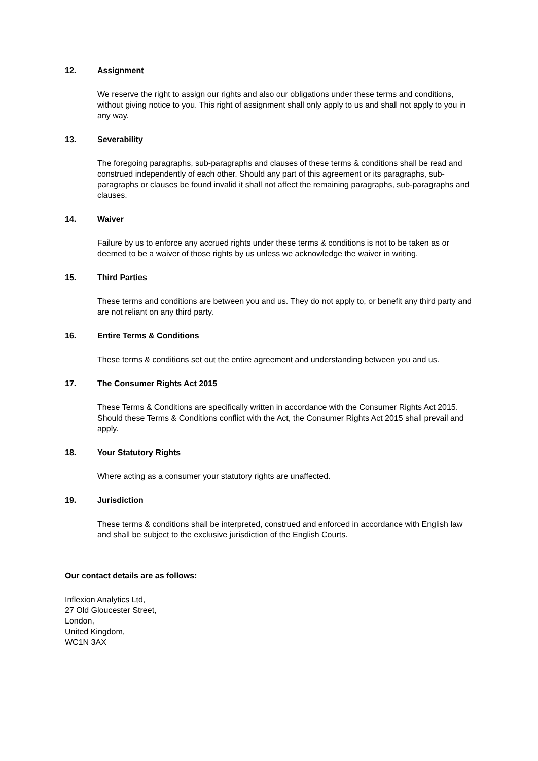12. Assignment
We reserve the right to assign our rights and also our obligations under these terms and conditions, without giving notice to you. This right of assignment shall only apply to us and shall not apply to you in any way.
13. Severability
The foregoing paragraphs, sub-paragraphs and clauses of these terms & conditions shall be read and construed independently of each other. Should any part of this agreement or its paragraphs, sub-paragraphs or clauses be found invalid it shall not affect the remaining paragraphs, sub-paragraphs and clauses.
14. Waiver
Failure by us to enforce any accrued rights under these terms & conditions is not to be taken as or deemed to be a waiver of those rights by us unless we acknowledge the waiver in writing.
15. Third Parties
These terms and conditions are between you and us. They do not apply to, or benefit any third party and are not reliant on any third party.
16. Entire Terms & Conditions
These terms & conditions set out the entire agreement and understanding between you and us.
17. The Consumer Rights Act 2015
These Terms & Conditions are specifically written in accordance with the Consumer Rights Act 2015. Should these Terms & Conditions conflict with the Act, the Consumer Rights Act 2015 shall prevail and apply.
18. Your Statutory Rights
Where acting as a consumer your statutory rights are unaffected.
19. Jurisdiction
These terms & conditions shall be interpreted, construed and enforced in accordance with English law and shall be subject to the exclusive jurisdiction of the English Courts.
Our contact details are as follows:
Inflexion Analytics Ltd,
27 Old Gloucester Street,
London,
United Kingdom,
WC1N 3AX